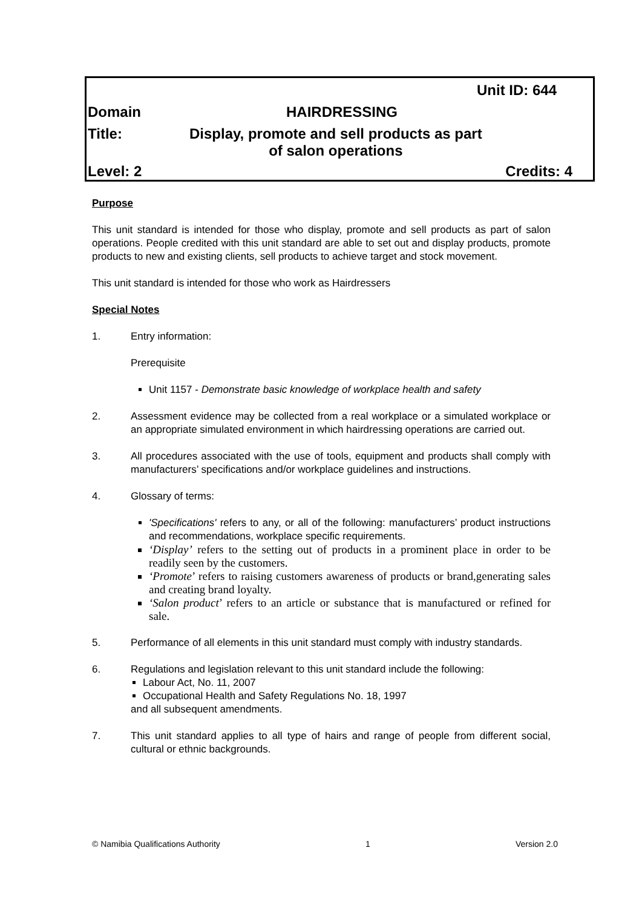Unit ID: 644
Domain HAIRDRESSING
Title: Display, promote and sell products as part
of salon operations
Level: 2 Credits: 4
Purpose
This unit standard is intended for those who display, promote and sell products as part of salon operations. People credited with this unit standard are able to set out and display products, promote products to new and existing clients, sell products to achieve target and stock movement.
This unit standard is intended for those who work as Hairdressers
Special Notes
1. Entry information:
Prerequisite
Unit 1157 - Demonstrate basic knowledge of workplace health and safety
2. Assessment evidence may be collected from a real workplace or a simulated workplace or an appropriate simulated environment in which hairdressing operations are carried out.
3. All procedures associated with the use of tools, equipment and products shall comply with manufacturers’ specifications and/or workplace guidelines and instructions.
4. Glossary of terms:
'Specifications' refers to any, or all of the following: manufacturers’ product instructions and recommendations, workplace specific requirements.
‘Display’ refers to the setting out of products in a prominent place in order to be readily seen by the customers.
‘Promote’ refers to raising customers awareness of products or brand,generating sales and creating brand loyalty.
‘Salon product’ refers to an article or substance that is manufactured or refined for sale.
5. Performance of all elements in this unit standard must comply with industry standards.
6. Regulations and legislation relevant to this unit standard include the following:
Labour Act, No. 11, 2007
Occupational Health and Safety Regulations No. 18, 1997
and all subsequent amendments.
7. This unit standard applies to all type of hairs and range of people from different social, cultural or ethnic backgrounds.
© Namibia Qualifications Authority 1 Version 2.0